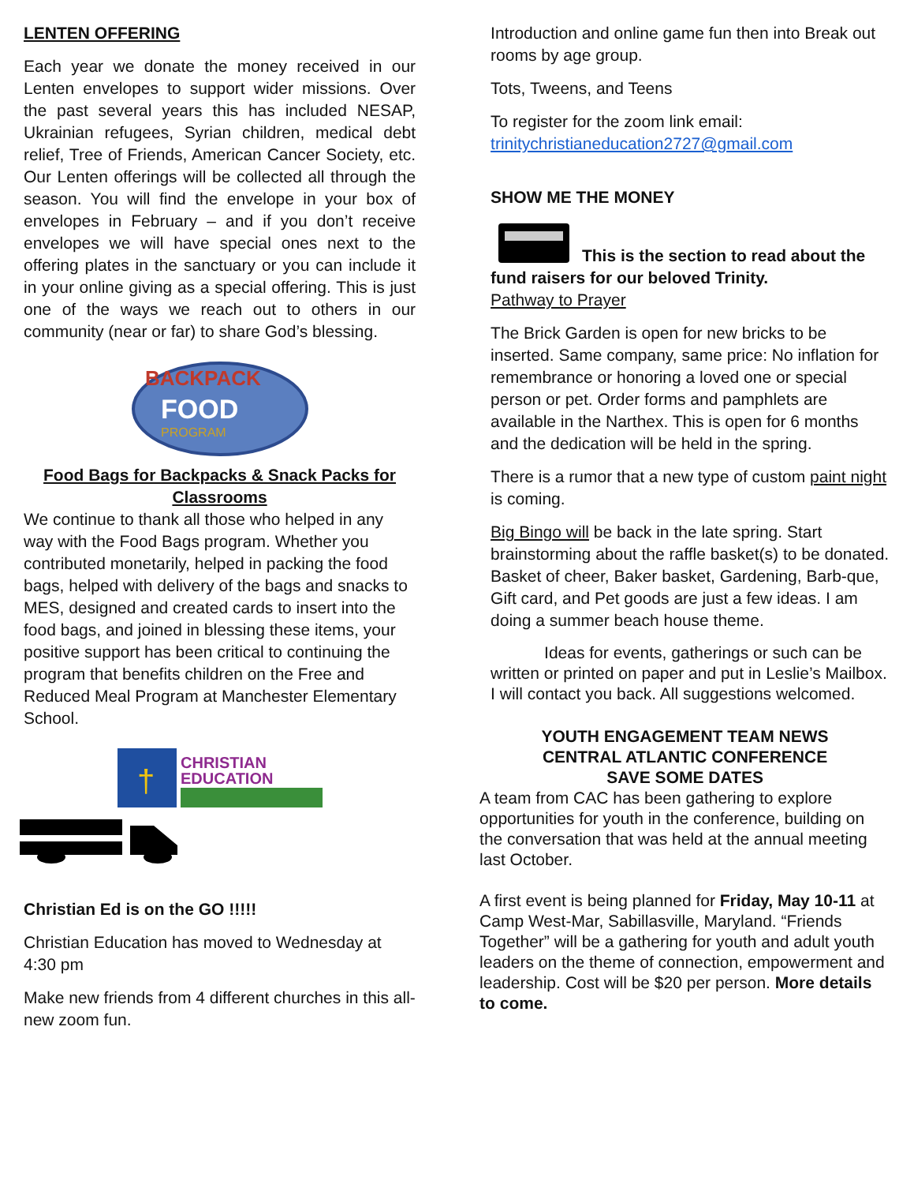LENTEN OFFERING
Each year we donate the money received in our Lenten envelopes to support wider missions. Over the past several years this has included NESAP, Ukrainian refugees, Syrian children, medical debt relief, Tree of Friends, American Cancer Society, etc. Our Lenten offerings will be collected all through the season. You will find the envelope in your box of envelopes in February – and if you don’t receive envelopes we will have special ones next to the offering plates in the sanctuary or you can include it in your online giving as a special offering. This is just one of the ways we reach out to others in our community (near or far) to share God’s blessing.
BACKPACK
FOOD
PROGRAM
Food Bags for Backpacks & Snack Packs for Classrooms
We continue to thank all those who helped in any way with the Food Bags program. Whether you contributed monetarily, helped in packing the food bags, helped with delivery of the bags and snacks to MES, designed and created cards to insert into the food bags, and joined in blessing these items, your positive support has been critical to continuing the program that benefits children on the Free and Reduced Meal Program at Manchester Elementary School.
†
CHRISTIAN
EDUCATION
Christian Ed is on the GO !!!!!
Christian Education has moved to Wednesday at 4:30 pm
Make new friends from 4 different churches in this all-new zoom fun.
Introduction and online game fun then into Break out rooms by age group.
Tots, Tweens, and Teens
To register for the zoom link email: trinitychristianeducation2727@gmail.com
SHOW ME THE MONEY
This is the section to read about the fund raisers for our beloved Trinity.
Pathway to Prayer
The Brick Garden is open for new bricks to be inserted. Same company, same price: No inflation for remembrance or honoring a loved one or special person or pet. Order forms and pamphlets are available in the Narthex. This is open for 6 months and the dedication will be held in the spring.
There is a rumor that a new type of custom paint night is coming.
Big Bingo will be back in the late spring. Start brainstorming about the raffle basket(s) to be donated. Basket of cheer, Baker basket, Gardening, Barb-que, Gift card, and Pet goods are just a few ideas. I am doing a summer beach house theme.
Ideas for events, gatherings or such can be written or printed on paper and put in Leslie’s Mailbox. I will contact you back. All suggestions welcomed.
YOUTH ENGAGEMENT TEAM NEWS
CENTRAL ATLANTIC CONFERENCE
SAVE SOME DATES
A team from CAC has been gathering to explore opportunities for youth in the conference, building on the conversation that was held at the annual meeting last October.
A first event is being planned for Friday, May 10-11 at Camp West-Mar, Sabillasville, Maryland. “Friends Together” will be a gathering for youth and adult youth leaders on the theme of connection, empowerment and leadership. Cost will be $20 per person. More details to come.